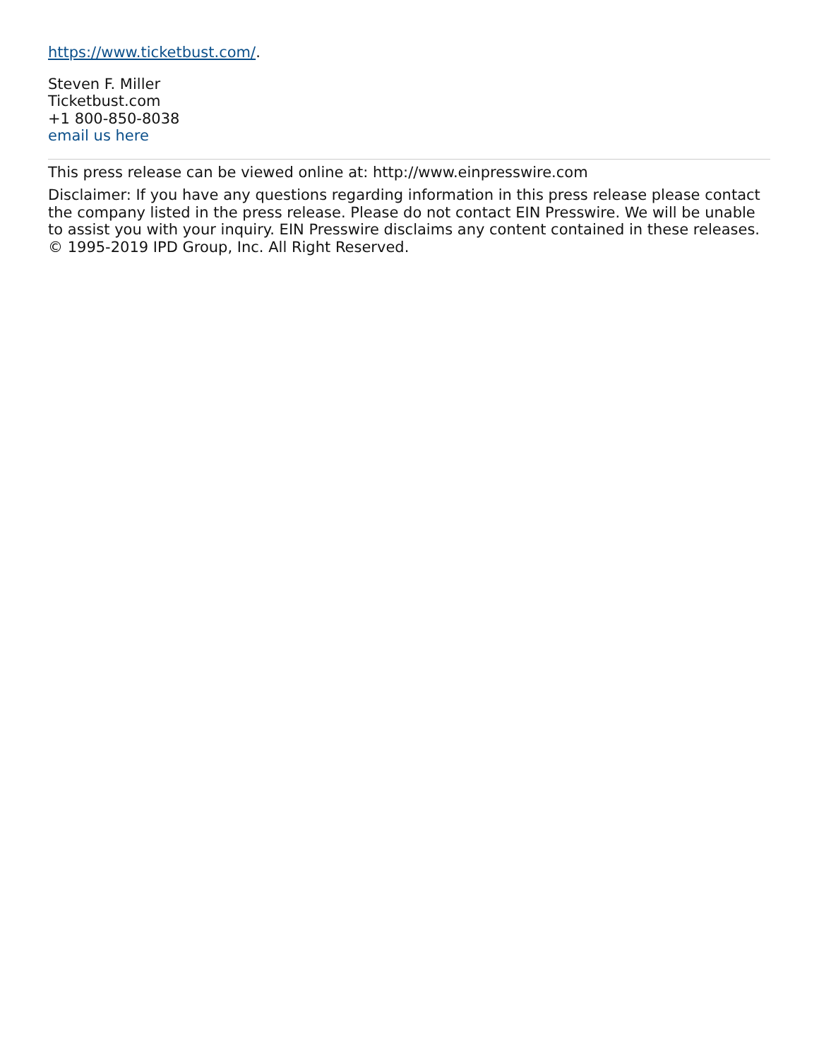https://www.ticketbust.com/.
Steven F. Miller
Ticketbust.com
+1 800-850-8038
email us here
This press release can be viewed online at: http://www.einpresswire.com
Disclaimer: If you have any questions regarding information in this press release please contact the company listed in the press release. Please do not contact EIN Presswire. We will be unable to assist you with your inquiry. EIN Presswire disclaims any content contained in these releases.
© 1995-2019 IPD Group, Inc. All Right Reserved.